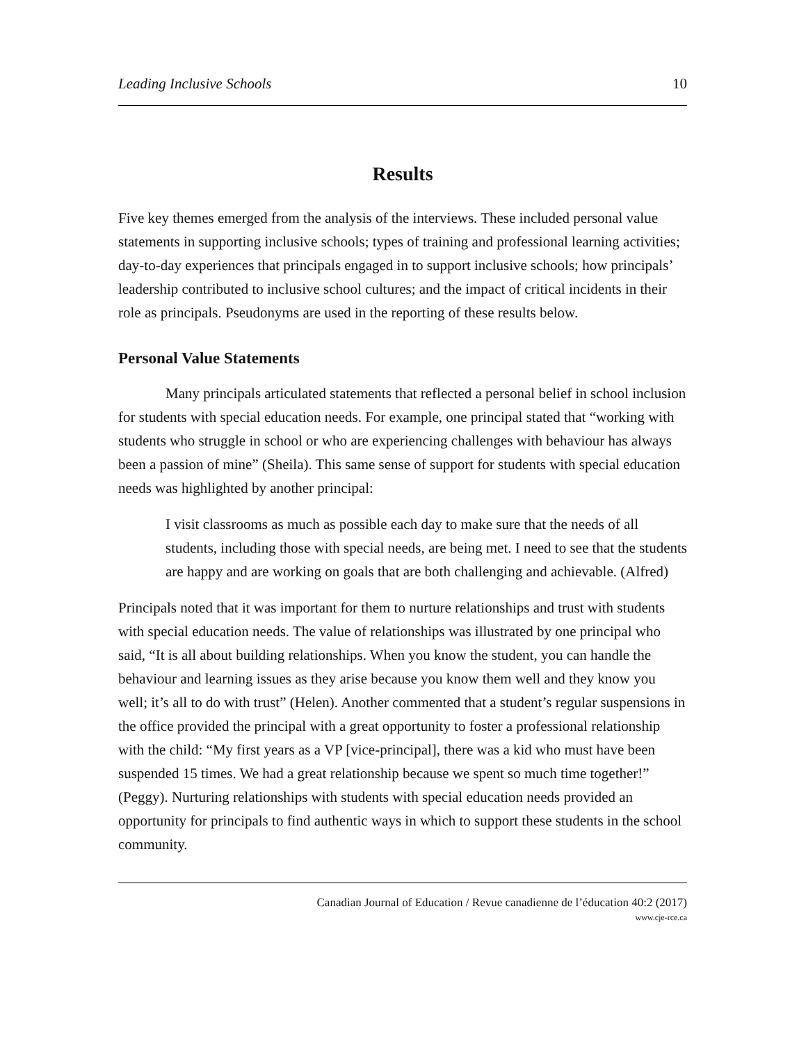Leading Inclusive Schools 10
Results
Five key themes emerged from the analysis of the interviews. These included personal value statements in supporting inclusive schools; types of training and professional learning activities; day-to-day experiences that principals engaged in to support inclusive schools; how principals’ leadership contributed to inclusive school cultures; and the impact of critical incidents in their role as principals. Pseudonyms are used in the reporting of these results below.
Personal Value Statements
Many principals articulated statements that reflected a personal belief in school inclusion for students with special education needs. For example, one principal stated that “working with students who struggle in school or who are experiencing challenges with behaviour has always been a passion of mine” (Sheila). This same sense of support for students with special education needs was highlighted by another principal:
I visit classrooms as much as possible each day to make sure that the needs of all students, including those with special needs, are being met. I need to see that the students are happy and are working on goals that are both challenging and achievable. (Alfred)
Principals noted that it was important for them to nurture relationships and trust with students with special education needs. The value of relationships was illustrated by one principal who said, “It is all about building relationships. When you know the student, you can handle the behaviour and learning issues as they arise because you know them well and they know you well; it’s all to do with trust” (Helen). Another commented that a student’s regular suspensions in the office provided the principal with a great opportunity to foster a professional relationship with the child: “My first years as a VP [vice-principal], there was a kid who must have been suspended 15 times. We had a great relationship because we spent so much time together!” (Peggy). Nurturing relationships with students with special education needs provided an opportunity for principals to find authentic ways in which to support these students in the school community.
Canadian Journal of Education / Revue canadienne de l’éducation 40:2 (2017)
www.cje-rce.ca